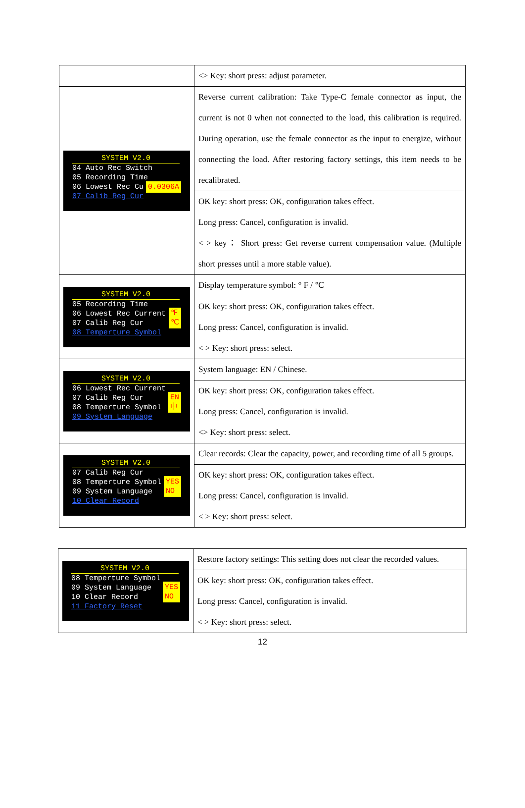| | <> Key: short press: adjust parameter. |
| SYSTEM V2.0 04 Auto Rec Switch 05 Recording Time 06 Lowest Rec Cu 07 Calib Reg Cur 0.0306A | Reverse current calibration: Take Type-C female connector as input, the current is not 0 when not connected to the load, this calibration is required. During operation, use the female connector as the input to energize, without connecting the load. After restoring factory settings, this item needs to be recalibrated. |
| | OK key: short press: OK, configuration takes effect. Long press: Cancel, configuration is invalid. < > key： Short press: Get reverse current compensation value. (Multiple short presses until a more stable value). |
| SYSTEM V2.0 05 Recording Time 06 Lowest Rec Current 07 Calib Reg Cur 08 Temperture Symbol ℉ ℃ | Display temperature symbol: ° F / ℃ |
| | OK key: short press: OK, configuration takes effect. Long press: Cancel, configuration is invalid. < > Key: short press: select. |
| SYSTEM V2.0 06 Lowest Rec Current 07 Calib Reg Cur 08 Temperture Symbol 09 System Language EN 中 | System language: EN / Chinese. |
| | OK key: short press: OK, configuration takes effect. Long press: Cancel, configuration is invalid. <> Key: short press: select. |
| SYSTEM V2.0 07 Calib Reg Cur 08 Temperture Symbol 09 System Language 10 Clear Record YES NO | Clear records: Clear the capacity, power, and recording time of all 5 groups. |
| | OK key: short press: OK, configuration takes effect. Long press: Cancel, configuration is invalid. < > Key: short press: select. |
| SYSTEM V2.0 08 Temperture Symbol 09 System Language 10 Clear Record 11 Factory Reset YES NO | Restore factory settings: This setting does not clear the recorded values. |
| | OK key: short press: OK, configuration takes effect. Long press: Cancel, configuration is invalid. < > Key: short press: select. |
12